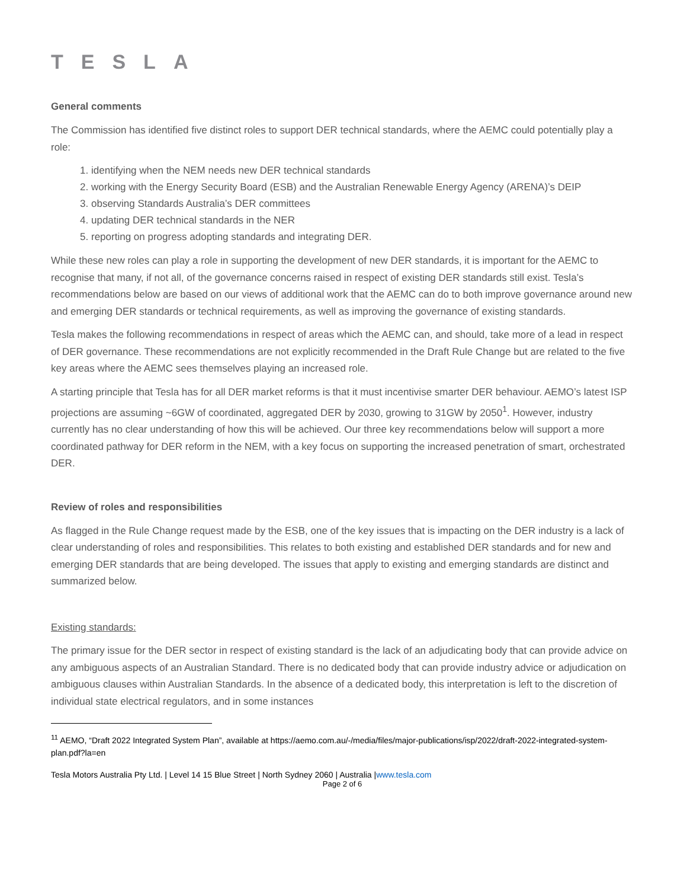TESLA
General comments
The Commission has identified five distinct roles to support DER technical standards, where the AEMC could potentially play a role:
1. identifying when the NEM needs new DER technical standards
2. working with the Energy Security Board (ESB) and the Australian Renewable Energy Agency (ARENA)’s DEIP
3. observing Standards Australia’s DER committees
4. updating DER technical standards in the NER
5. reporting on progress adopting standards and integrating DER.
While these new roles can play a role in supporting the development of new DER standards, it is important for the AEMC to recognise that many, if not all, of the governance concerns raised in respect of existing DER standards still exist. Tesla’s recommendations below are based on our views of additional work that the AEMC can do to both improve governance around new and emerging DER standards or technical requirements, as well as improving the governance of existing standards.
Tesla makes the following recommendations in respect of areas which the AEMC can, and should, take more of a lead in respect of DER governance. These recommendations are not explicitly recommended in the Draft Rule Change but are related to the five key areas where the AEMC sees themselves playing an increased role.
A starting principle that Tesla has for all DER market reforms is that it must incentivise smarter DER behaviour. AEMO’s latest ISP projections are assuming ~6GW of coordinated, aggregated DER by 2030, growing to 31GW by 2050<sup>1</sup>. However, industry currently has no clear understanding of how this will be achieved. Our three key recommendations below will support a more coordinated pathway for DER reform in the NEM, with a key focus on supporting the increased penetration of smart, orchestrated DER.
Review of roles and responsibilities
As flagged in the Rule Change request made by the ESB, one of the key issues that is impacting on the DER industry is a lack of clear understanding of roles and responsibilities. This relates to both existing and established DER standards and for new and emerging DER standards that are being developed. The issues that apply to existing and emerging standards are distinct and summarized below.
Existing standards:
The primary issue for the DER sector in respect of existing standard is the lack of an adjudicating body that can provide advice on any ambiguous aspects of an Australian Standard. There is no dedicated body that can provide industry advice or adjudication on ambiguous clauses within Australian Standards. In the absence of a dedicated body, this interpretation is left to the discretion of individual state electrical regulators, and in some instances
<sup>11</sup> AEMO, “Draft 2022 Integrated System Plan”, available at https://aemo.com.au/-/media/files/major-publications/isp/2022/draft-2022-integrated-system-plan.pdf?la=en
Tesla Motors Australia Pty Ltd. | Level 14 15 Blue Street | North Sydney 2060 | Australia |www.tesla.com
Page 2 of 6